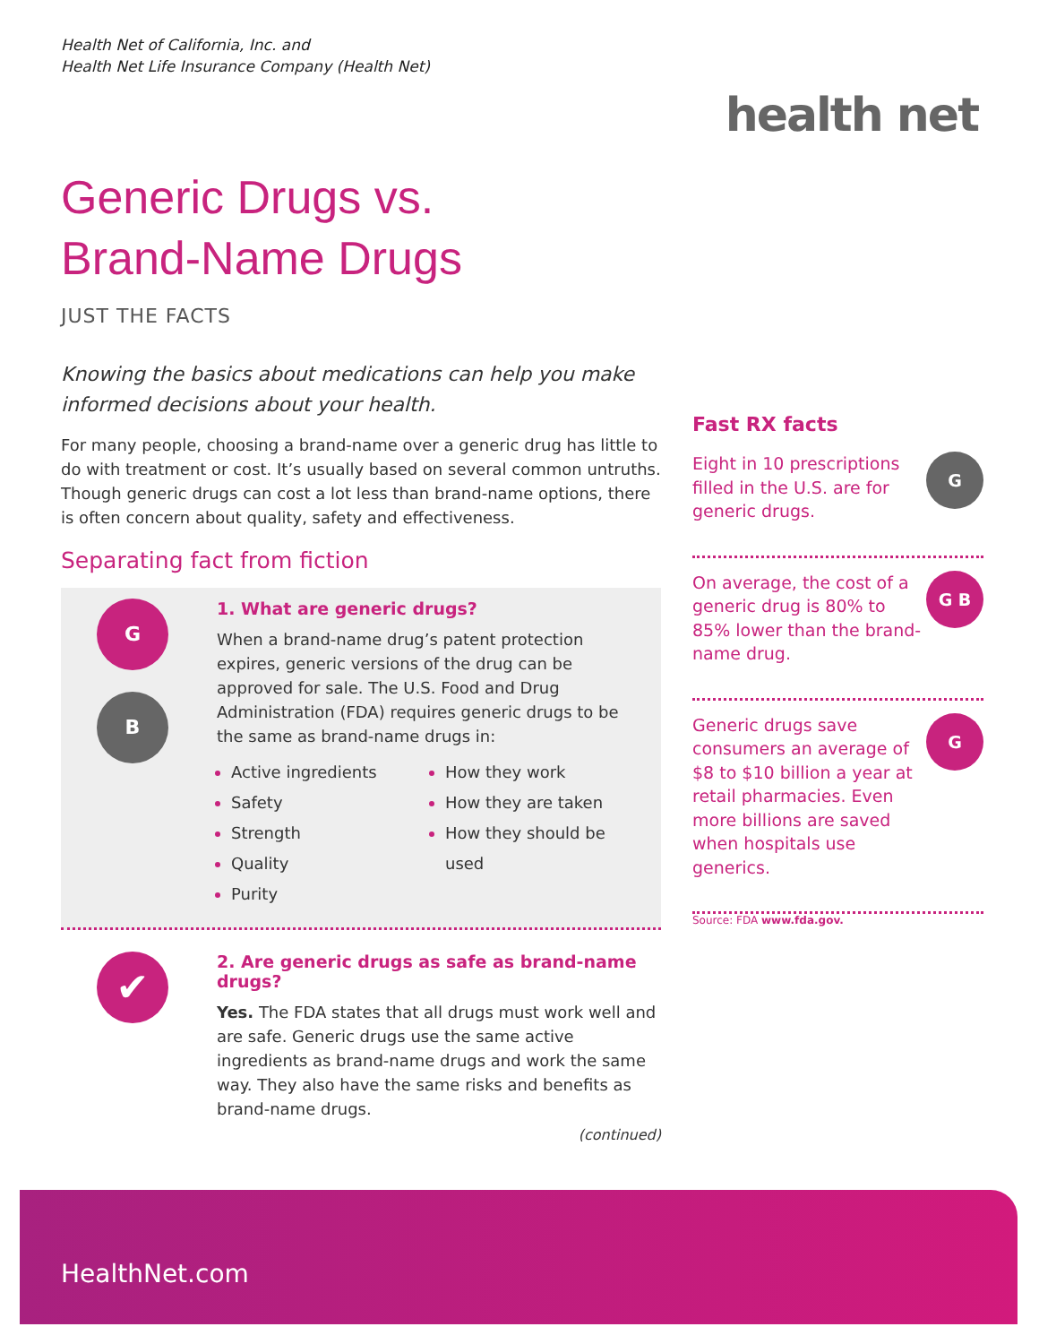Health Net of California, Inc. and
Health Net Life Insurance Company (Health Net)
health net
Generic Drugs vs.
Brand-Name Drugs
JUST THE FACTS
Knowing the basics about medications can help you make informed decisions about your health.
For many people, choosing a brand-name over a generic drug has little to do with treatment or cost. It’s usually based on several common untruths. Though generic drugs can cost a lot less than brand-name options, there is often concern about quality, safety and effectiveness.
Separating fact from fiction
G
B
1. What are generic drugs?
When a brand-name drug’s patent protection expires, generic versions of the drug can be approved for sale. The U.S. Food and Drug Administration (FDA) requires generic drugs to be the same as brand-name drugs in:
Active ingredients
Safety
Strength
Quality
Purity
How they work
How they are taken
How they should be used
✔
2. Are generic drugs as safe as brand-name drugs?
Yes. The FDA states that all drugs must work well and are safe. Generic drugs use the same active ingredients as brand-name drugs and work the same way. They also have the same risks and benefits as brand-name drugs.
(continued)
Fast RX facts
Eight in 10 prescriptions filled in the U.S. are for generic drugs.
G
On average, the cost of a generic drug is 80% to 85% lower than the brand-name drug.
G B
Generic drugs save consumers an average of $8 to $10 billion a year at retail pharmacies. Even more billions are saved when hospitals use generics.
G
Source: FDA www.fda.gov.
HealthNet.com